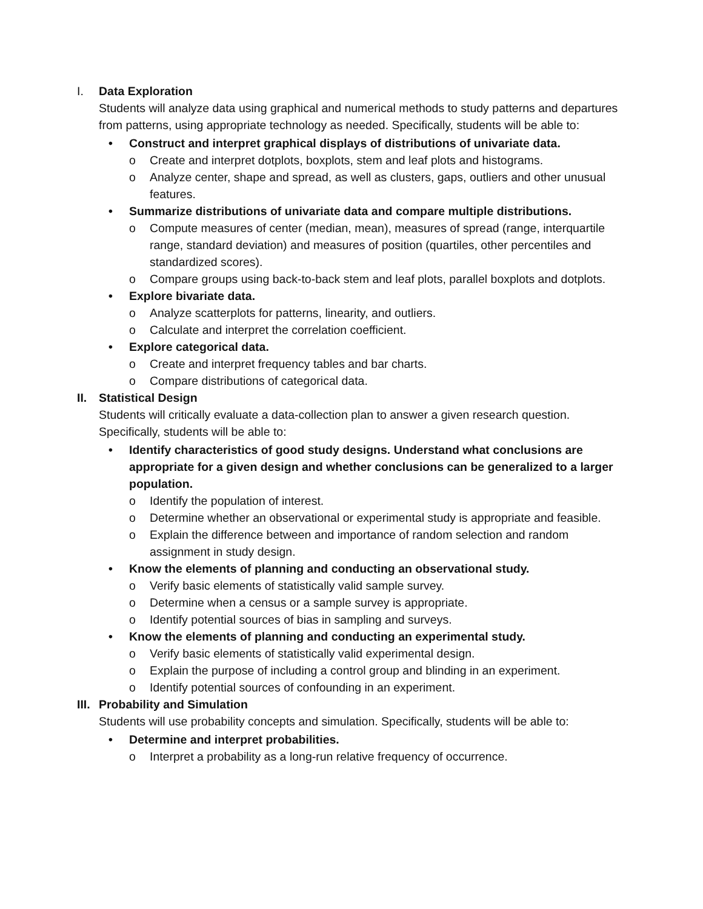I. Data Exploration
Students will analyze data using graphical and numerical methods to study patterns and departures from patterns, using appropriate technology as needed. Specifically, students will be able to:
• Construct and interpret graphical displays of distributions of univariate data.
o Create and interpret dotplots, boxplots, stem and leaf plots and histograms.
o Analyze center, shape and spread, as well as clusters, gaps, outliers and other unusual features.
• Summarize distributions of univariate data and compare multiple distributions.
o Compute measures of center (median, mean), measures of spread (range, interquartile range, standard deviation) and measures of position (quartiles, other percentiles and standardized scores).
o Compare groups using back-to-back stem and leaf plots, parallel boxplots and dotplots.
• Explore bivariate data.
o Analyze scatterplots for patterns, linearity, and outliers.
o Calculate and interpret the correlation coefficient.
• Explore categorical data.
o Create and interpret frequency tables and bar charts.
o Compare distributions of categorical data.
II. Statistical Design
Students will critically evaluate a data-collection plan to answer a given research question. Specifically, students will be able to:
• Identify characteristics of good study designs. Understand what conclusions are appropriate for a given design and whether conclusions can be generalized to a larger population.
o Identify the population of interest.
o Determine whether an observational or experimental study is appropriate and feasible.
o Explain the difference between and importance of random selection and random assignment in study design.
• Know the elements of planning and conducting an observational study.
o Verify basic elements of statistically valid sample survey.
o Determine when a census or a sample survey is appropriate.
o Identify potential sources of bias in sampling and surveys.
• Know the elements of planning and conducting an experimental study.
o Verify basic elements of statistically valid experimental design.
o Explain the purpose of including a control group and blinding in an experiment.
o Identify potential sources of confounding in an experiment.
III.
Probability and Simulation
Students will use probability concepts and simulation. Specifically, students will be able to:
• Determine and interpret probabilities.
o Interpret a probability as a long-run relative frequency of occurrence.